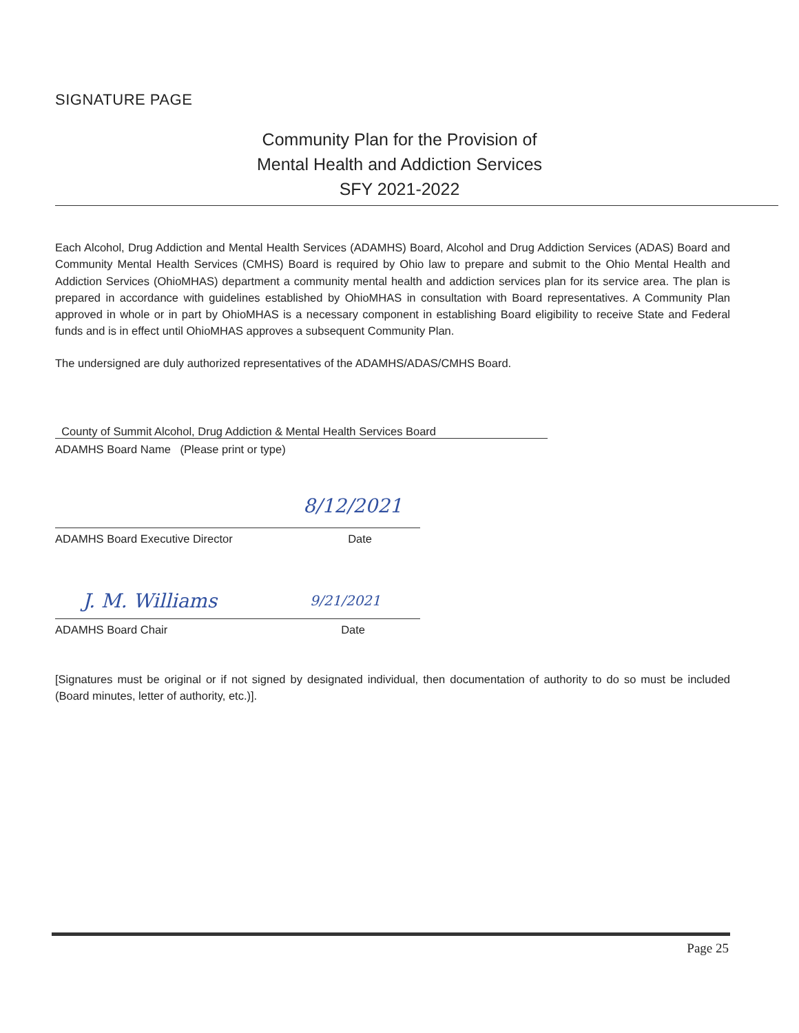SIGNATURE PAGE
Community Plan for the Provision of
Mental Health and Addiction Services
SFY 2021-2022
Each Alcohol, Drug Addiction and Mental Health Services (ADAMHS) Board, Alcohol and Drug Addiction Services (ADAS) Board and Community Mental Health Services (CMHS) Board is required by Ohio law to prepare and submit to the Ohio Mental Health and Addiction Services (OhioMHAS) department a community mental health and addiction services plan for its service area. The plan is prepared in accordance with guidelines established by OhioMHAS in consultation with Board representatives. A Community Plan approved in whole or in part by OhioMHAS is a necessary component in establishing Board eligibility to receive State and Federal funds and is in effect until OhioMHAS approves a subsequent Community Plan.
The undersigned are duly authorized representatives of the ADAMHS/ADAS/CMHS Board.
County of Summit Alcohol, Drug Addiction & Mental Health Services Board
ADAMHS Board Name (Please print or type)
8/12/2021
ADAMHS Board Executive Director Date
J. M. Williams 9/21/2021
ADAMHS Board Chair Date
[Signatures must be original or if not signed by designated individual, then documentation of authority to do so must be included (Board minutes, letter of authority, etc.)].
Page 25